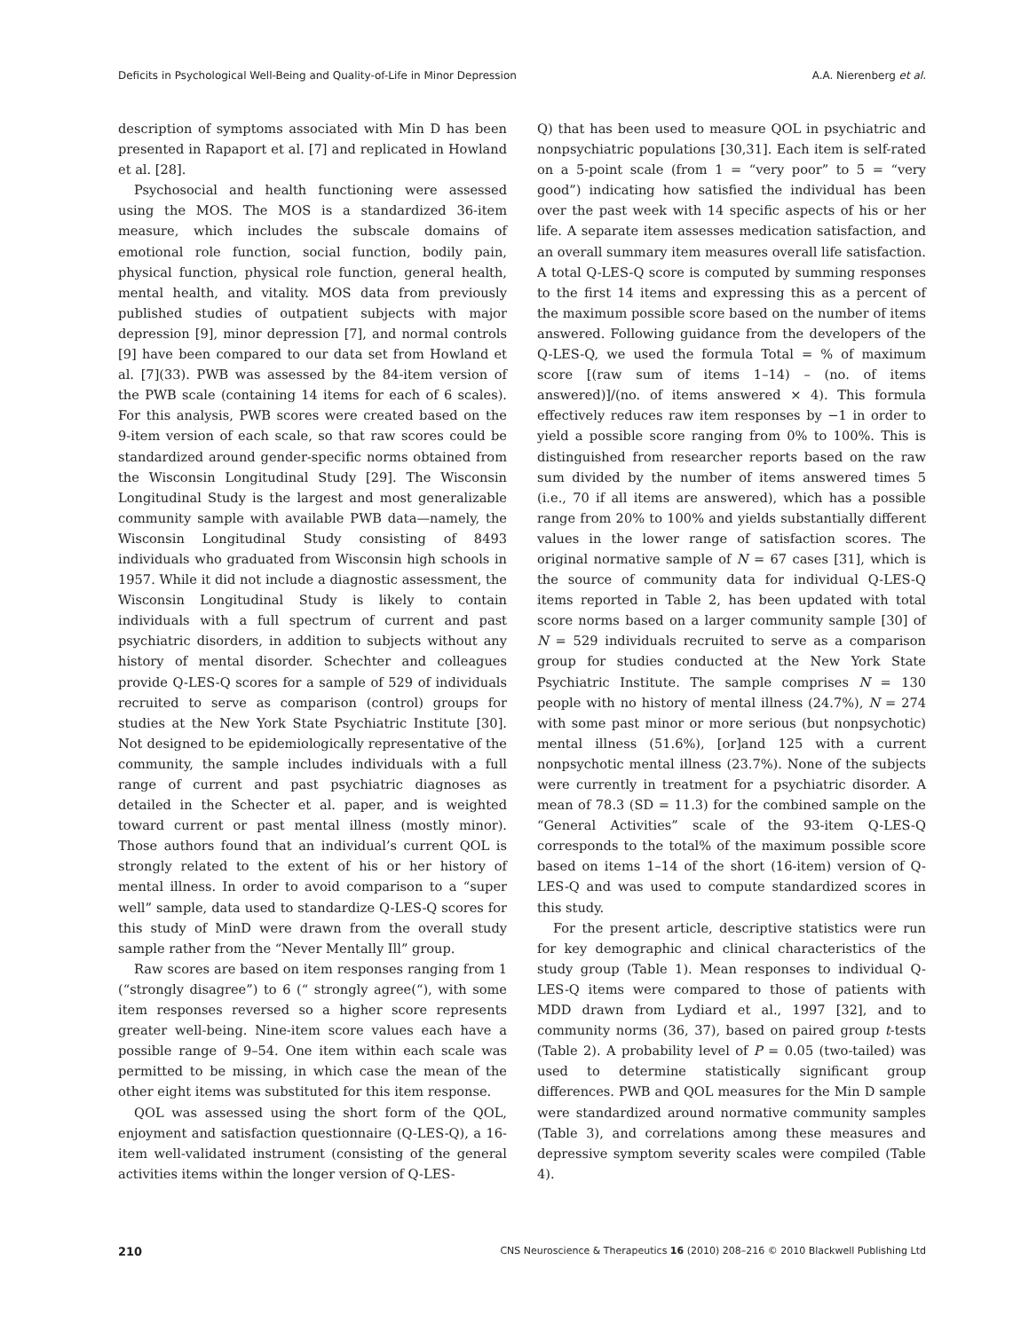Deficits in Psychological Well-Being and Quality-of-Life in Minor Depression A.A. Nierenberg et al.
description of symptoms associated with Min D has been presented in Rapaport et al. [7] and replicated in Howland et al. [28].
Psychosocial and health functioning were assessed using the MOS. The MOS is a standardized 36-item measure, which includes the subscale domains of emotional role function, social function, bodily pain, physical function, physical role function, general health, mental health, and vitality. MOS data from previously published studies of outpatient subjects with major depression [9], minor depression [7], and normal controls [9] have been compared to our data set from Howland et al. [7](33). PWB was assessed by the 84-item version of the PWB scale (containing 14 items for each of 6 scales). For this analysis, PWB scores were created based on the 9-item version of each scale, so that raw scores could be standardized around gender-specific norms obtained from the Wisconsin Longitudinal Study [29]. The Wisconsin Longitudinal Study is the largest and most generalizable community sample with available PWB data—namely, the Wisconsin Longitudinal Study consisting of 8493 individuals who graduated from Wisconsin high schools in 1957. While it did not include a diagnostic assessment, the Wisconsin Longitudinal Study is likely to contain individuals with a full spectrum of current and past psychiatric disorders, in addition to subjects without any history of mental disorder. Schechter and colleagues provide Q-LES-Q scores for a sample of 529 of individuals recruited to serve as comparison (control) groups for studies at the New York State Psychiatric Institute [30]. Not designed to be epidemiologically representative of the community, the sample includes individuals with a full range of current and past psychiatric diagnoses as detailed in the Schecter et al. paper, and is weighted toward current or past mental illness (mostly minor). Those authors found that an individual’s current QOL is strongly related to the extent of his or her history of mental illness. In order to avoid comparison to a “super well” sample, data used to standardize Q-LES-Q scores for this study of MinD were drawn from the overall study sample rather from the “Never Mentally Ill” group.
Raw scores are based on item responses ranging from 1 (“strongly disagree”) to 6 (“ strongly agree(“), with some item responses reversed so a higher score represents greater well-being. Nine-item score values each have a possible range of 9–54. One item within each scale was permitted to be missing, in which case the mean of the other eight items was substituted for this item response.
QOL was assessed using the short form of the QOL, enjoyment and satisfaction questionnaire (Q-LES-Q), a 16-item well-validated instrument (consisting of the general activities items within the longer version of Q-LES-
Q) that has been used to measure QOL in psychiatric and nonpsychiatric populations [30,31]. Each item is self-rated on a 5-point scale (from 1 = “very poor” to 5 = “very good”) indicating how satisfied the individual has been over the past week with 14 specific aspects of his or her life. A separate item assesses medication satisfaction, and an overall summary item measures overall life satisfaction. A total Q-LES-Q score is computed by summing responses to the first 14 items and expressing this as a percent of the maximum possible score based on the number of items answered. Following guidance from the developers of the Q-LES-Q, we used the formula Total = % of maximum score [(raw sum of items 1–14) – (no. of items answered)]/(no. of items answered × 4). This formula effectively reduces raw item responses by −1 in order to yield a possible score ranging from 0% to 100%. This is distinguished from researcher reports based on the raw sum divided by the number of items answered times 5 (i.e., 70 if all items are answered), which has a possible range from 20% to 100% and yields substantially different values in the lower range of satisfaction scores. The original normative sample of N = 67 cases [31], which is the source of community data for individual Q-LES-Q items reported in Table 2, has been updated with total score norms based on a larger community sample [30] of N = 529 individuals recruited to serve as a comparison group for studies conducted at the New York State Psychiatric Institute. The sample comprises N = 130 people with no history of mental illness (24.7%), N = 274 with some past minor or more serious (but nonpsychotic) mental illness (51.6%), [or]and 125 with a current nonpsychotic mental illness (23.7%). None of the subjects were currently in treatment for a psychiatric disorder. A mean of 78.3 (SD = 11.3) for the combined sample on the “General Activities” scale of the 93-item Q-LES-Q corresponds to the total% of the maximum possible score based on items 1–14 of the short (16-item) version of Q-LES-Q and was used to compute standardized scores in this study.
For the present article, descriptive statistics were run for key demographic and clinical characteristics of the study group (Table 1). Mean responses to individual Q-LES-Q items were compared to those of patients with MDD drawn from Lydiard et al., 1997 [32], and to community norms (36, 37), based on paired group t-tests (Table 2). A probability level of P = 0.05 (two-tailed) was used to determine statistically significant group differences. PWB and QOL measures for the Min D sample were standardized around normative community samples (Table 3), and correlations among these measures and depressive symptom severity scales were compiled (Table 4).
210 CNS Neuroscience & Therapeutics 16 (2010) 208–216 © 2010 Blackwell Publishing Ltd